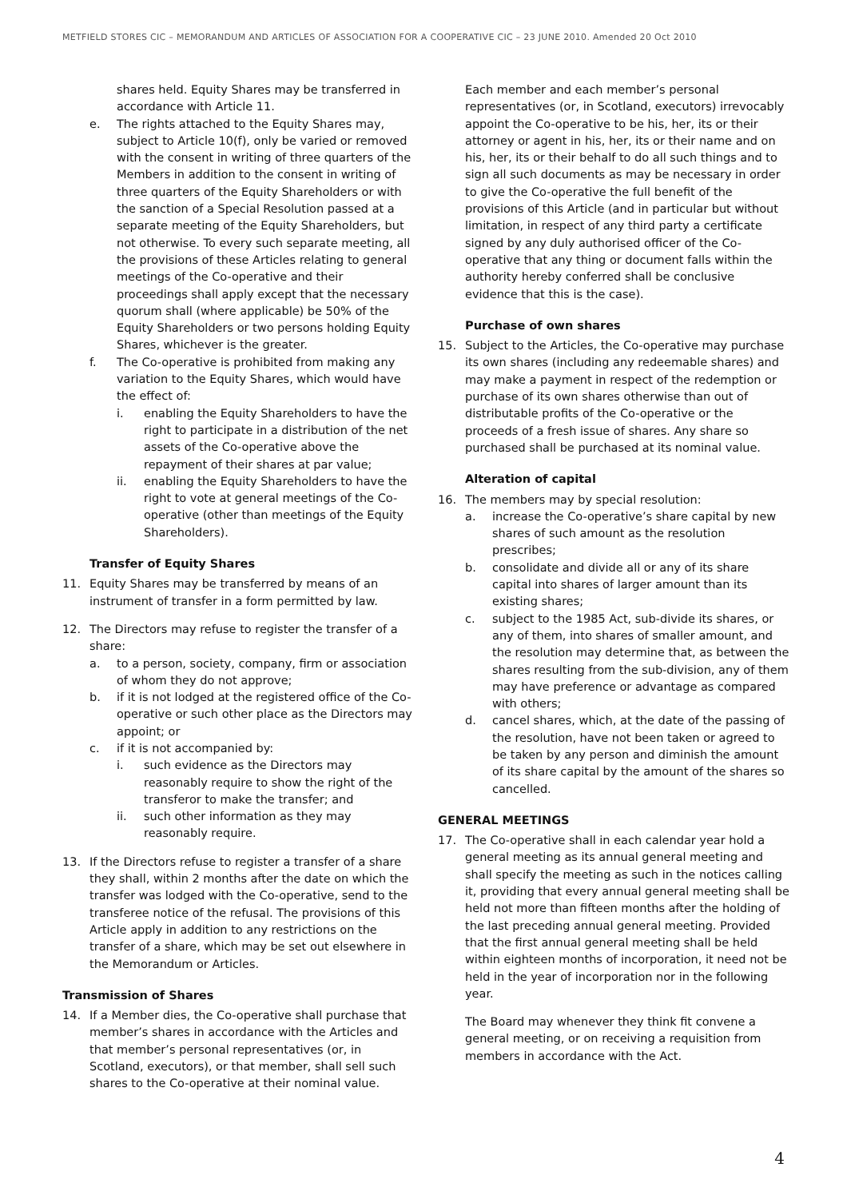METFIELD STORES CIC – MEMORANDUM AND ARTICLES OF ASSOCIATION FOR A COOPERATIVE CIC – 23 JUNE 2010. Amended 20 Oct 2010
shares held. Equity Shares may be transferred in accordance with Article 11.
e. The rights attached to the Equity Shares may, subject to Article 10(f), only be varied or removed with the consent in writing of three quarters of the Members in addition to the consent in writing of three quarters of the Equity Shareholders or with the sanction of a Special Resolution passed at a separate meeting of the Equity Shareholders, but not otherwise. To every such separate meeting, all the provisions of these Articles relating to general meetings of the Co-operative and their proceedings shall apply except that the necessary quorum shall (where applicable) be 50% of the Equity Shareholders or two persons holding Equity Shares, whichever is the greater.
f. The Co-operative is prohibited from making any variation to the Equity Shares, which would have the effect of:
i. enabling the Equity Shareholders to have the right to participate in a distribution of the net assets of the Co-operative above the repayment of their shares at par value;
ii. enabling the Equity Shareholders to have the right to vote at general meetings of the Co-operative (other than meetings of the Equity Shareholders).
Transfer of Equity Shares
11. Equity Shares may be transferred by means of an instrument of transfer in a form permitted by law.
12. The Directors may refuse to register the transfer of a share:
a. to a person, society, company, firm or association of whom they do not approve;
b. if it is not lodged at the registered office of the Co-operative or such other place as the Directors may appoint; or
c. if it is not accompanied by:
i. such evidence as the Directors may reasonably require to show the right of the transferor to make the transfer; and
ii. such other information as they may reasonably require.
13. If the Directors refuse to register a transfer of a share they shall, within 2 months after the date on which the transfer was lodged with the Co-operative, send to the transferee notice of the refusal. The provisions of this Article apply in addition to any restrictions on the transfer of a share, which may be set out elsewhere in the Memorandum or Articles.
Transmission of Shares
14. If a Member dies, the Co-operative shall purchase that member’s shares in accordance with the Articles and that member’s personal representatives (or, in Scotland, executors), or that member, shall sell such shares to the Co-operative at their nominal value.
Each member and each member’s personal representatives (or, in Scotland, executors) irrevocably appoint the Co-operative to be his, her, its or their attorney or agent in his, her, its or their name and on his, her, its or their behalf to do all such things and to sign all such documents as may be necessary in order to give the Co-operative the full benefit of the provisions of this Article (and in particular but without limitation, in respect of any third party a certificate signed by any duly authorised officer of the Co-operative that any thing or document falls within the authority hereby conferred shall be conclusive evidence that this is the case).
Purchase of own shares
15. Subject to the Articles, the Co-operative may purchase its own shares (including any redeemable shares) and may make a payment in respect of the redemption or purchase of its own shares otherwise than out of distributable profits of the Co-operative or the proceeds of a fresh issue of shares. Any share so purchased shall be purchased at its nominal value.
Alteration of capital
16. The members may by special resolution:
a. increase the Co-operative’s share capital by new shares of such amount as the resolution prescribes;
b. consolidate and divide all or any of its share capital into shares of larger amount than its existing shares;
c. subject to the 1985 Act, sub-divide its shares, or any of them, into shares of smaller amount, and the resolution may determine that, as between the shares resulting from the sub-division, any of them may have preference or advantage as compared with others;
d. cancel shares, which, at the date of the passing of the resolution, have not been taken or agreed to be taken by any person and diminish the amount of its share capital by the amount of the shares so cancelled.
GENERAL MEETINGS
17. The Co-operative shall in each calendar year hold a general meeting as its annual general meeting and shall specify the meeting as such in the notices calling it, providing that every annual general meeting shall be held not more than fifteen months after the holding of the last preceding annual general meeting. Provided that the first annual general meeting shall be held within eighteen months of incorporation, it need not be held in the year of incorporation nor in the following year.
The Board may whenever they think fit convene a general meeting, or on receiving a requisition from members in accordance with the Act.
4